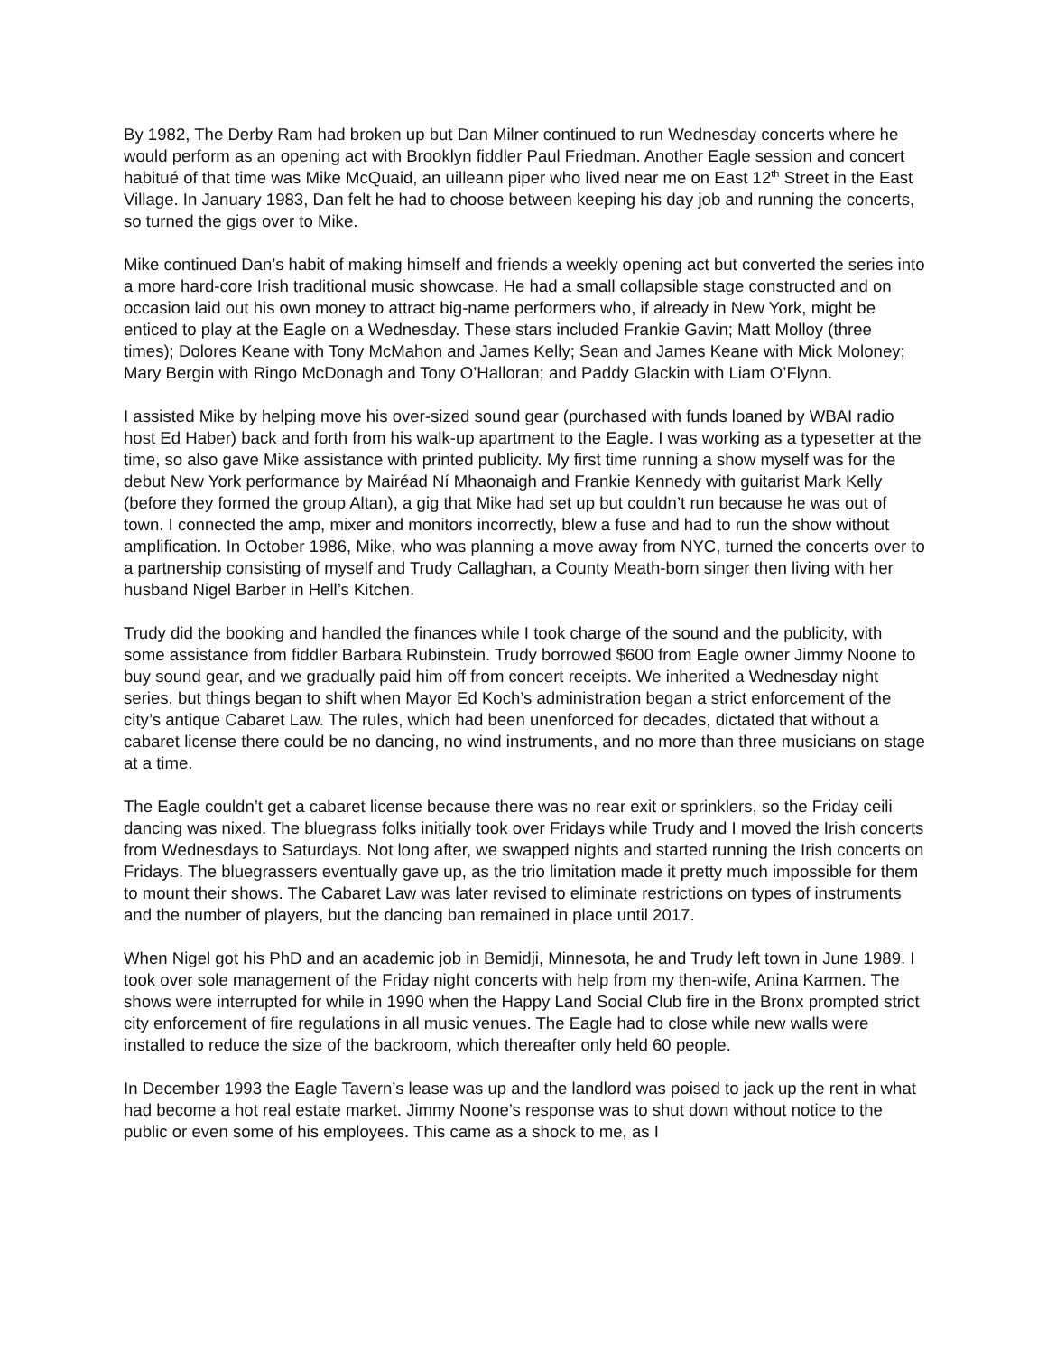By 1982, The Derby Ram had broken up but Dan Milner continued to run Wednesday concerts where he would perform as an opening act with Brooklyn fiddler Paul Friedman. Another Eagle session and concert habitué of that time was Mike McQuaid, an uilleann piper who lived near me on East 12<sup>th</sup> Street in the East Village. In January 1983, Dan felt he had to choose between keeping his day job and running the concerts, so turned the gigs over to Mike.
Mike continued Dan’s habit of making himself and friends a weekly opening act but converted the series into a more hard-core Irish traditional music showcase. He had a small collapsible stage constructed and on occasion laid out his own money to attract big-name performers who, if already in New York, might be enticed to play at the Eagle on a Wednesday. These stars included Frankie Gavin; Matt Molloy (three times); Dolores Keane with Tony McMahon and James Kelly; Sean and James Keane with Mick Moloney; Mary Bergin with Ringo McDonagh and Tony O’Halloran; and Paddy Glackin with Liam O’Flynn.
I assisted Mike by helping move his over-sized sound gear (purchased with funds loaned by WBAI radio host Ed Haber) back and forth from his walk-up apartment to the Eagle. I was working as a typesetter at the time, so also gave Mike assistance with printed publicity. My first time running a show myself was for the debut New York performance by Mairéad Ní Mhaonaigh and Frankie Kennedy with guitarist Mark Kelly (before they formed the group Altan), a gig that Mike had set up but couldn’t run because he was out of town. I connected the amp, mixer and monitors incorrectly, blew a fuse and had to run the show without amplification. In October 1986, Mike, who was planning a move away from NYC, turned the concerts over to a partnership consisting of myself and Trudy Callaghan, a County Meath-born singer then living with her husband Nigel Barber in Hell’s Kitchen.
Trudy did the booking and handled the finances while I took charge of the sound and the publicity, with some assistance from fiddler Barbara Rubinstein. Trudy borrowed $600 from Eagle owner Jimmy Noone to buy sound gear, and we gradually paid him off from concert receipts. We inherited a Wednesday night series, but things began to shift when Mayor Ed Koch’s administration began a strict enforcement of the city’s antique Cabaret Law. The rules, which had been unenforced for decades, dictated that without a cabaret license there could be no dancing, no wind instruments, and no more than three musicians on stage at a time.
The Eagle couldn’t get a cabaret license because there was no rear exit or sprinklers, so the Friday ceili dancing was nixed. The bluegrass folks initially took over Fridays while Trudy and I moved the Irish concerts from Wednesdays to Saturdays. Not long after, we swapped nights and started running the Irish concerts on Fridays. The bluegrassers eventually gave up, as the trio limitation made it pretty much impossible for them to mount their shows. The Cabaret Law was later revised to eliminate restrictions on types of instruments and the number of players, but the dancing ban remained in place until 2017.
When Nigel got his PhD and an academic job in Bemidji, Minnesota, he and Trudy left town in June 1989. I took over sole management of the Friday night concerts with help from my then-wife, Anina Karmen. The shows were interrupted for while in 1990 when the Happy Land Social Club fire in the Bronx prompted strict city enforcement of fire regulations in all music venues. The Eagle had to close while new walls were installed to reduce the size of the backroom, which thereafter only held 60 people.
In December 1993 the Eagle Tavern’s lease was up and the landlord was poised to jack up the rent in what had become a hot real estate market. Jimmy Noone’s response was to shut down without notice to the public or even some of his employees. This came as a shock to me, as I